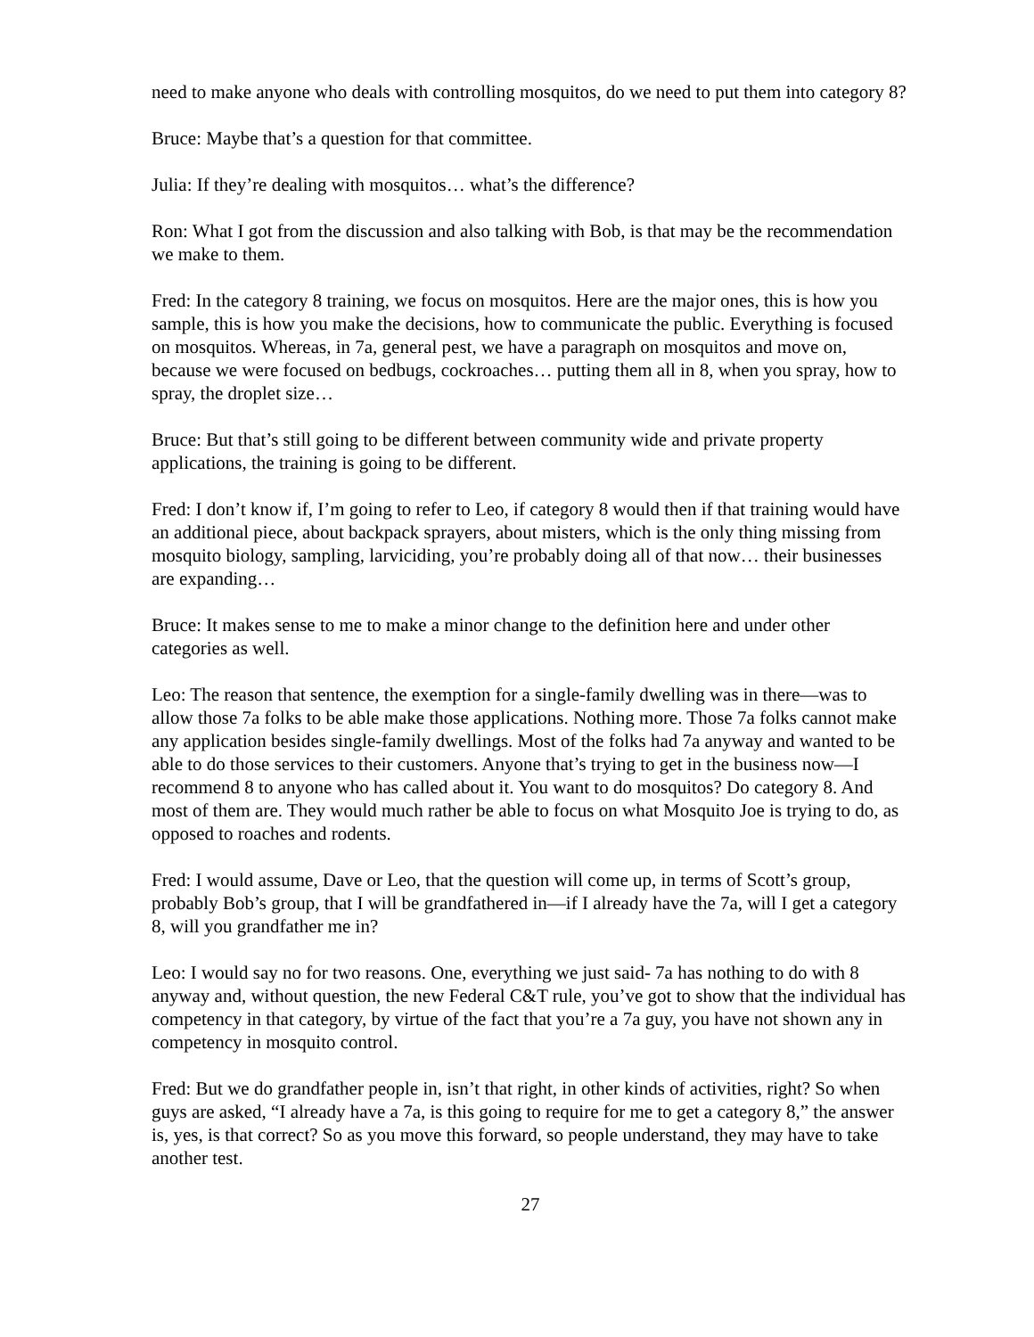need to make anyone who deals with controlling mosquitos, do we need to put them into category 8?
Bruce: Maybe that’s a question for that committee.
Julia: If they’re dealing with mosquitos… what’s the difference?
Ron: What I got from the discussion and also talking with Bob, is that may be the recommendation we make to them.
Fred: In the category 8 training, we focus on mosquitos. Here are the major ones, this is how you sample, this is how you make the decisions, how to communicate the public. Everything is focused on mosquitos. Whereas, in 7a, general pest, we have a paragraph on mosquitos and move on, because we were focused on bedbugs, cockroaches… putting them all in 8, when you spray, how to spray, the droplet size…
Bruce: But that’s still going to be different between community wide and private property applications, the training is going to be different.
Fred: I don’t know if, I’m going to refer to Leo, if category 8 would then if that training would have an additional piece, about backpack sprayers, about misters, which is the only thing missing from mosquito biology, sampling, larviciding, you’re probably doing all of that now… their businesses are expanding…
Bruce: It makes sense to me to make a minor change to the definition here and under other categories as well.
Leo: The reason that sentence, the exemption for a single-family dwelling was in there—was to allow those 7a folks to be able make those applications. Nothing more. Those 7a folks cannot make any application besides single-family dwellings. Most of the folks had 7a anyway and wanted to be able to do those services to their customers. Anyone that’s trying to get in the business now—I recommend 8 to anyone who has called about it. You want to do mosquitos? Do category 8. And most of them are. They would much rather be able to focus on what Mosquito Joe is trying to do, as opposed to roaches and rodents.
Fred: I would assume, Dave or Leo, that the question will come up, in terms of Scott’s group, probably Bob’s group, that I will be grandfathered in—if I already have the 7a, will I get a category 8, will you grandfather me in?
Leo: I would say no for two reasons. One, everything we just said- 7a has nothing to do with 8 anyway and, without question, the new Federal C&T rule, you’ve got to show that the individual has competency in that category, by virtue of the fact that you’re a 7a guy, you have not shown any in competency in mosquito control.
Fred: But we do grandfather people in, isn’t that right, in other kinds of activities, right? So when guys are asked, “I already have a 7a, is this going to require for me to get a category 8,” the answer is, yes, is that correct? So as you move this forward, so people understand, they may have to take another test.
27